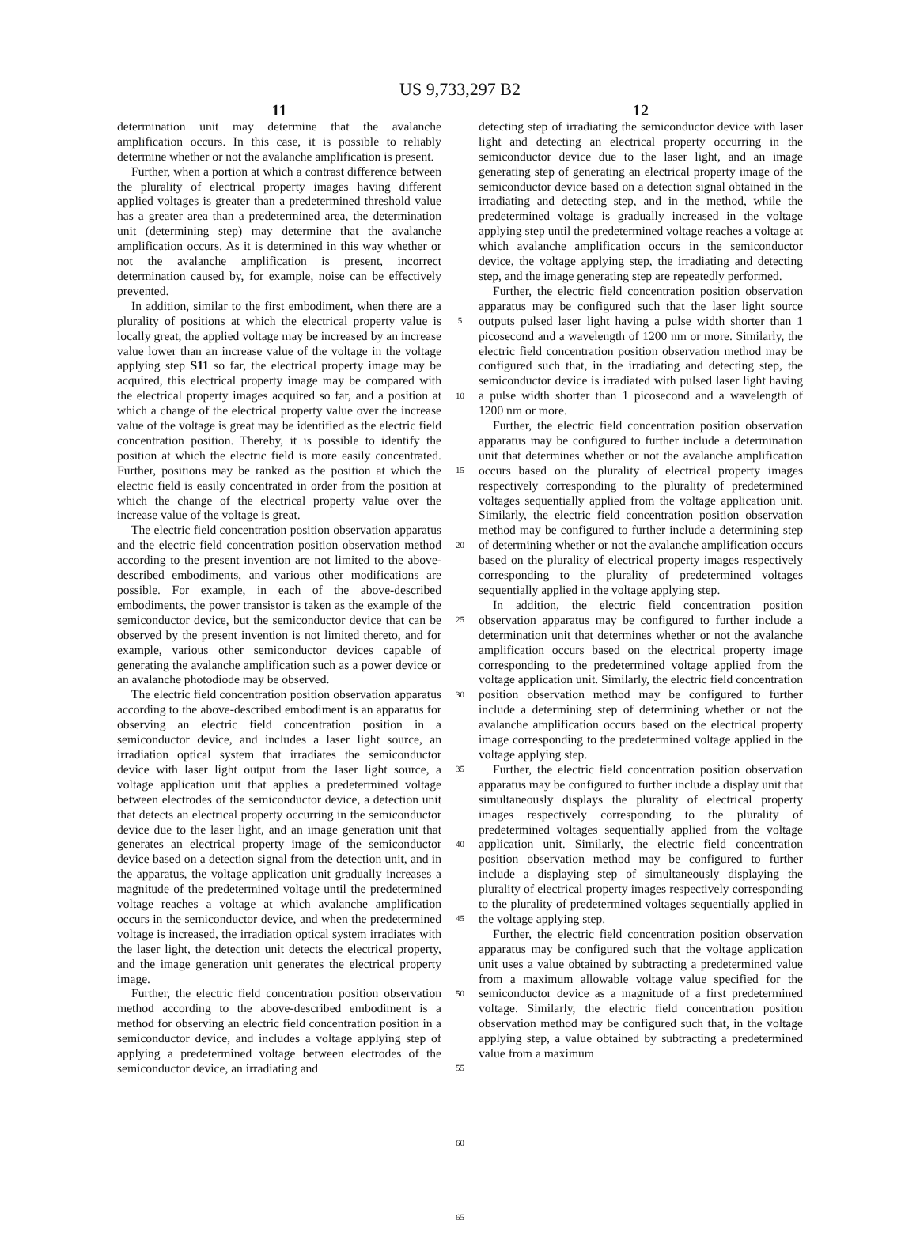US 9,733,297 B2
11
determination unit may determine that the avalanche amplification occurs. In this case, it is possible to reliably determine whether or not the avalanche amplification is present.
Further, when a portion at which a contrast difference between the plurality of electrical property images having different applied voltages is greater than a predetermined threshold value has a greater area than a predetermined area, the determination unit (determining step) may determine that the avalanche amplification occurs. As it is determined in this way whether or not the avalanche amplification is present, incorrect determination caused by, for example, noise can be effectively prevented.
In addition, similar to the first embodiment, when there are a plurality of positions at which the electrical property value is locally great, the applied voltage may be increased by an increase value lower than an increase value of the voltage in the voltage applying step S11 so far, the electrical property image may be acquired, this electrical property image may be compared with the electrical property images acquired so far, and a position at which a change of the electrical property value over the increase value of the voltage is great may be identified as the electric field concentration position. Thereby, it is possible to identify the position at which the electric field is more easily concentrated. Further, positions may be ranked as the position at which the electric field is easily concentrated in order from the position at which the change of the electrical property value over the increase value of the voltage is great.
The electric field concentration position observation apparatus and the electric field concentration position observation method according to the present invention are not limited to the above-described embodiments, and various other modifications are possible. For example, in each of the above-described embodiments, the power transistor is taken as the example of the semiconductor device, but the semiconductor device that can be observed by the present invention is not limited thereto, and for example, various other semiconductor devices capable of generating the avalanche amplification such as a power device or an avalanche photodiode may be observed.
The electric field concentration position observation apparatus according to the above-described embodiment is an apparatus for observing an electric field concentration position in a semiconductor device, and includes a laser light source, an irradiation optical system that irradiates the semiconductor device with laser light output from the laser light source, a voltage application unit that applies a predetermined voltage between electrodes of the semiconductor device, a detection unit that detects an electrical property occurring in the semiconductor device due to the laser light, and an image generation unit that generates an electrical property image of the semiconductor device based on a detection signal from the detection unit, and in the apparatus, the voltage application unit gradually increases a magnitude of the predetermined voltage until the predetermined voltage reaches a voltage at which avalanche amplification occurs in the semiconductor device, and when the predetermined voltage is increased, the irradiation optical system irradiates with the laser light, the detection unit detects the electrical property, and the image generation unit generates the electrical property image.
Further, the electric field concentration position observation method according to the above-described embodiment is a method for observing an electric field concentration position in a semiconductor device, and includes a voltage applying step of applying a predetermined voltage between electrodes of the semiconductor device, an irradiating and
5
10
15
20
25
30
35
40
45
50
55
60
65
12
detecting step of irradiating the semiconductor device with laser light and detecting an electrical property occurring in the semiconductor device due to the laser light, and an image generating step of generating an electrical property image of the semiconductor device based on a detection signal obtained in the irradiating and detecting step, and in the method, while the predetermined voltage is gradually increased in the voltage applying step until the predetermined voltage reaches a voltage at which avalanche amplification occurs in the semiconductor device, the voltage applying step, the irradiating and detecting step, and the image generating step are repeatedly performed.
Further, the electric field concentration position observation apparatus may be configured such that the laser light source outputs pulsed laser light having a pulse width shorter than 1 picosecond and a wavelength of 1200 nm or more. Similarly, the electric field concentration position observation method may be configured such that, in the irradiating and detecting step, the semiconductor device is irradiated with pulsed laser light having a pulse width shorter than 1 picosecond and a wavelength of 1200 nm or more.
Further, the electric field concentration position observation apparatus may be configured to further include a determination unit that determines whether or not the avalanche amplification occurs based on the plurality of electrical property images respectively corresponding to the plurality of predetermined voltages sequentially applied from the voltage application unit. Similarly, the electric field concentration position observation method may be configured to further include a determining step of determining whether or not the avalanche amplification occurs based on the plurality of electrical property images respectively corresponding to the plurality of predetermined voltages sequentially applied in the voltage applying step.
In addition, the electric field concentration position observation apparatus may be configured to further include a determination unit that determines whether or not the avalanche amplification occurs based on the electrical property image corresponding to the predetermined voltage applied from the voltage application unit. Similarly, the electric field concentration position observation method may be configured to further include a determining step of determining whether or not the avalanche amplification occurs based on the electrical property image corresponding to the predetermined voltage applied in the voltage applying step.
Further, the electric field concentration position observation apparatus may be configured to further include a display unit that simultaneously displays the plurality of electrical property images respectively corresponding to the plurality of predetermined voltages sequentially applied from the voltage application unit. Similarly, the electric field concentration position observation method may be configured to further include a displaying step of simultaneously displaying the plurality of electrical property images respectively corresponding to the plurality of predetermined voltages sequentially applied in the voltage applying step.
Further, the electric field concentration position observation apparatus may be configured such that the voltage application unit uses a value obtained by subtracting a predetermined value from a maximum allowable voltage value specified for the semiconductor device as a magnitude of a first predetermined voltage. Similarly, the electric field concentration position observation method may be configured such that, in the voltage applying step, a value obtained by subtracting a predetermined value from a maximum